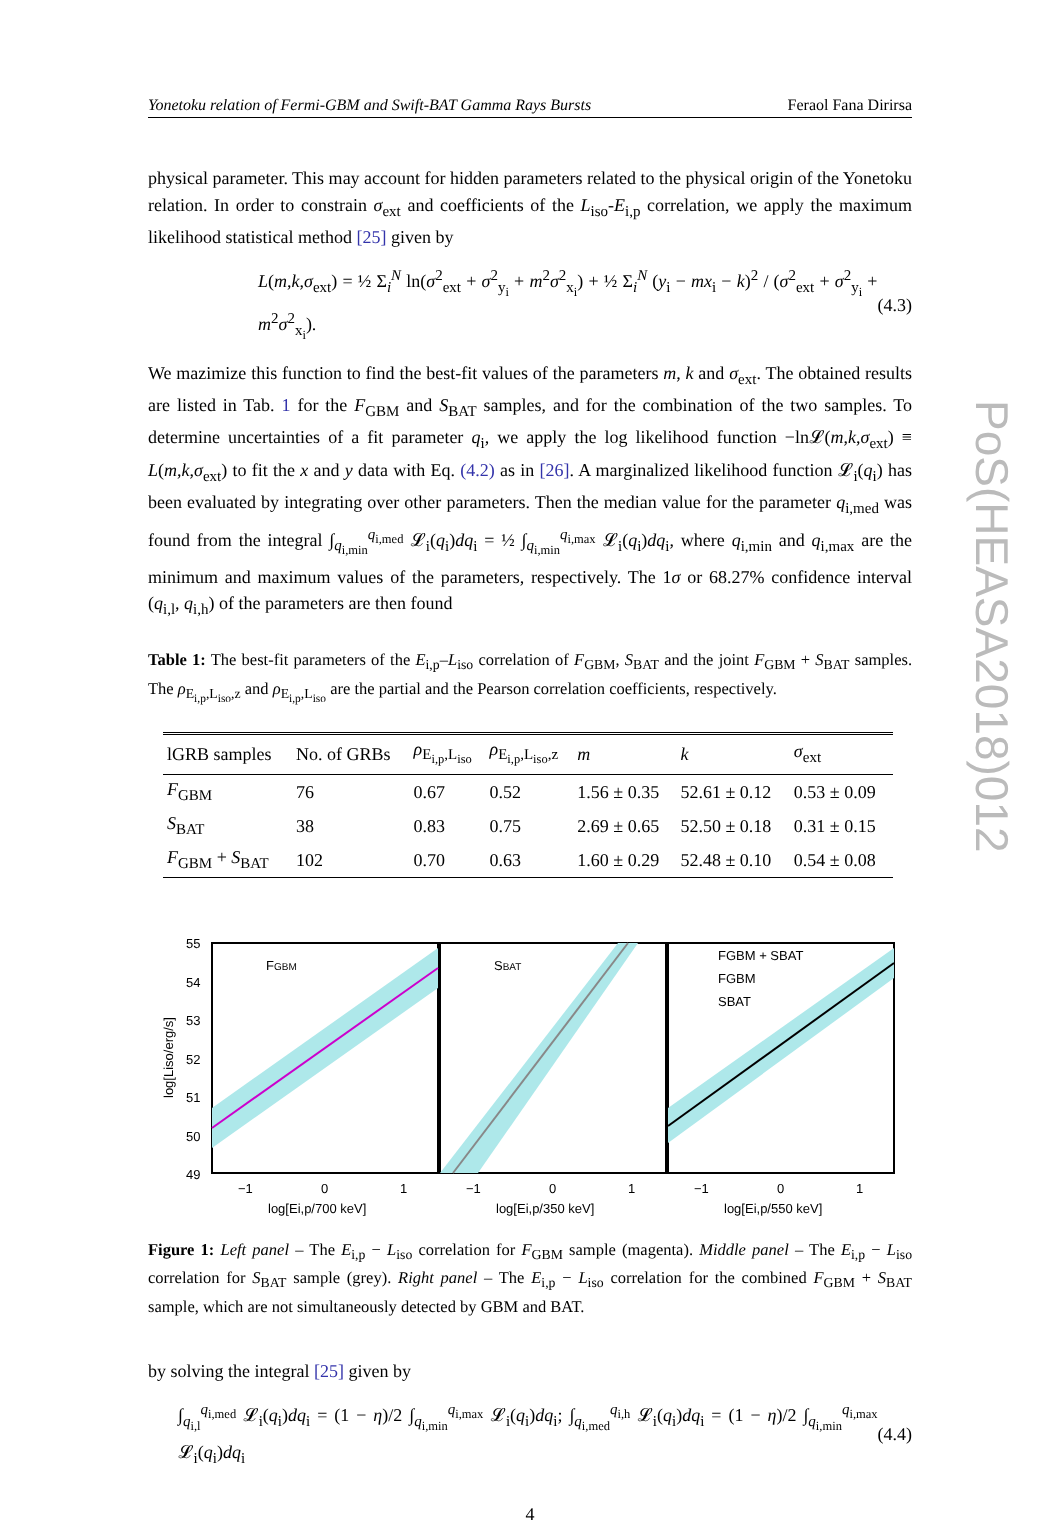Yonetoku relation of Fermi-GBM and Swift-BAT Gamma Rays Bursts Feraol Fana Dirirsa
PoS(HEASA2018)012
physical parameter. This may account for hidden parameters related to the physical origin of the Yonetoku relation. In order to constrain σ<sub>ext</sub> and coefficients of the L<sub>iso</sub>-E<sub>i,p</sub> correlation, we apply the maximum likelihood statistical method [25] given by
L(m,k,σ<sub>ext</sub>) = ½ Σ<sub>i</sub><sup>N</sup> ln(σ<sup>2</sup><sub>ext</sub> + σ<sup>2</sup><sub>y<sub>i</sub></sub> + m<sup>2</sup>σ<sup>2</sup><sub>x<sub>i</sub></sub>) + ½ Σ<sub>i</sub><sup>N</sup> (y<sub>i</sub> − mx<sub>i</sub> − k)<sup>2</sup> / (σ<sup>2</sup><sub>ext</sub> + σ<sup>2</sup><sub>y<sub>i</sub></sub> + m<sup>2</sup>σ<sup>2</sup><sub>x<sub>i</sub></sub>). (4.3)
We mazimize this function to find the best-fit values of the parameters m, k and σ<sub>ext</sub>. The obtained results are listed in Tab. 1 for the F<sub>GBM</sub> and S<sub>BAT</sub> samples, and for the combination of the two samples. To determine uncertainties of a fit parameter q<sub>i</sub>, we apply the log likelihood function −ln𝓛(m,k,σ<sub>ext</sub>) ≡ L(m,k,σ<sub>ext</sub>) to fit the x and y data with Eq. (4.2) as in [26]. A marginalized likelihood function 𝓛<sub>i</sub>(q<sub>i</sub>) has been evaluated by integrating over other parameters. Then the median value for the parameter q<sub>i,med</sub> was found from the integral ∫<sub>q<sub>i,min</sub></sub><sup>q<sub>i,med</sub></sup> 𝓛<sub>i</sub>(q<sub>i</sub>)dq<sub>i</sub> = ½ ∫<sub>q<sub>i,min</sub></sub><sup>q<sub>i,max</sub></sup> 𝓛<sub>i</sub>(q<sub>i</sub>)dq<sub>i</sub>, where q<sub>i,min</sub> and q<sub>i,max</sub> are the minimum and maximum values of the parameters, respectively. The 1σ or 68.27% confidence interval (q<sub>i,l</sub>, q<sub>i,h</sub>) of the parameters are then found
Table 1: The best-fit parameters of the E<sub>i,p</sub>–L<sub>iso</sub> correlation of F<sub>GBM</sub>, S<sub>BAT</sub> and the joint F<sub>GBM</sub> + S<sub>BAT</sub> samples. The ρ<sub>E<sub>i,p</sub>,L<sub>iso</sub>,z</sub> and ρ<sub>E<sub>i,p</sub>,L<sub>iso</sub></sub> are the partial and the Pearson correlation coefficients, respectively.
| lGRB samples | No. of GRBs | ρ<sub>E<sub>i,p</sub>,L<sub>iso</sub></sub> | ρ<sub>E<sub>i,p</sub>,L<sub>iso</sub>,z</sub> | m | k | σ<sub>ext</sub> |
| --- | --- | --- | --- | --- | --- | --- |
| F<sub>GBM</sub> | 76 | 0.67 | 0.52 | 1.56 ± 0.35 | 52.61 ± 0.12 | 0.53 ± 0.09 |
| S<sub>BAT</sub> | 38 | 0.83 | 0.75 | 2.69 ± 0.65 | 52.50 ± 0.18 | 0.31 ± 0.15 |
| F<sub>GBM</sub> + S<sub>BAT</sub> | 102 | 0.70 | 0.63 | 1.60 ± 0.29 | 52.48 ± 0.10 | 0.54 ± 0.08 |
55
54
53
52
51
50
49
log[Liso/erg/s]
FGBM
SBAT
FGBM + SBAT
FGBM
SBAT
−1
0
1
−1
0
1
−1
0
1
log[Ei,p/700 keV]
log[Ei,p/350 keV]
log[Ei,p/550 keV]
Figure 1: Left panel – The E<sub>i,p</sub> − L<sub>iso</sub> correlation for F<sub>GBM</sub> sample (magenta). Middle panel – The E<sub>i,p</sub> − L<sub>iso</sub> correlation for S<sub>BAT</sub> sample (grey). Right panel – The E<sub>i,p</sub> − L<sub>iso</sub> correlation for the combined F<sub>GBM</sub> + S<sub>BAT</sub> sample, which are not simultaneously detected by GBM and BAT.
by solving the integral [25] given by
∫<sub>q<sub>i,l</sub></sub><sup>q<sub>i,med</sub></sup> 𝓛<sub>i</sub>(q<sub>i</sub>)dq<sub>i</sub> = (1 − η)/2 ∫<sub>q<sub>i,min</sub></sub><sup>q<sub>i,max</sub></sup> 𝓛<sub>i</sub>(q<sub>i</sub>)dq<sub>i</sub>; ∫<sub>q<sub>i,med</sub></sub><sup>q<sub>i,h</sub></sup> 𝓛<sub>i</sub>(q<sub>i</sub>)dq<sub>i</sub> = (1 − η)/2 ∫<sub>q<sub>i,min</sub></sub><sup>q<sub>i,max</sub></sup> 𝓛<sub>i</sub>(q<sub>i</sub>)dq<sub>i</sub> (4.4)
4